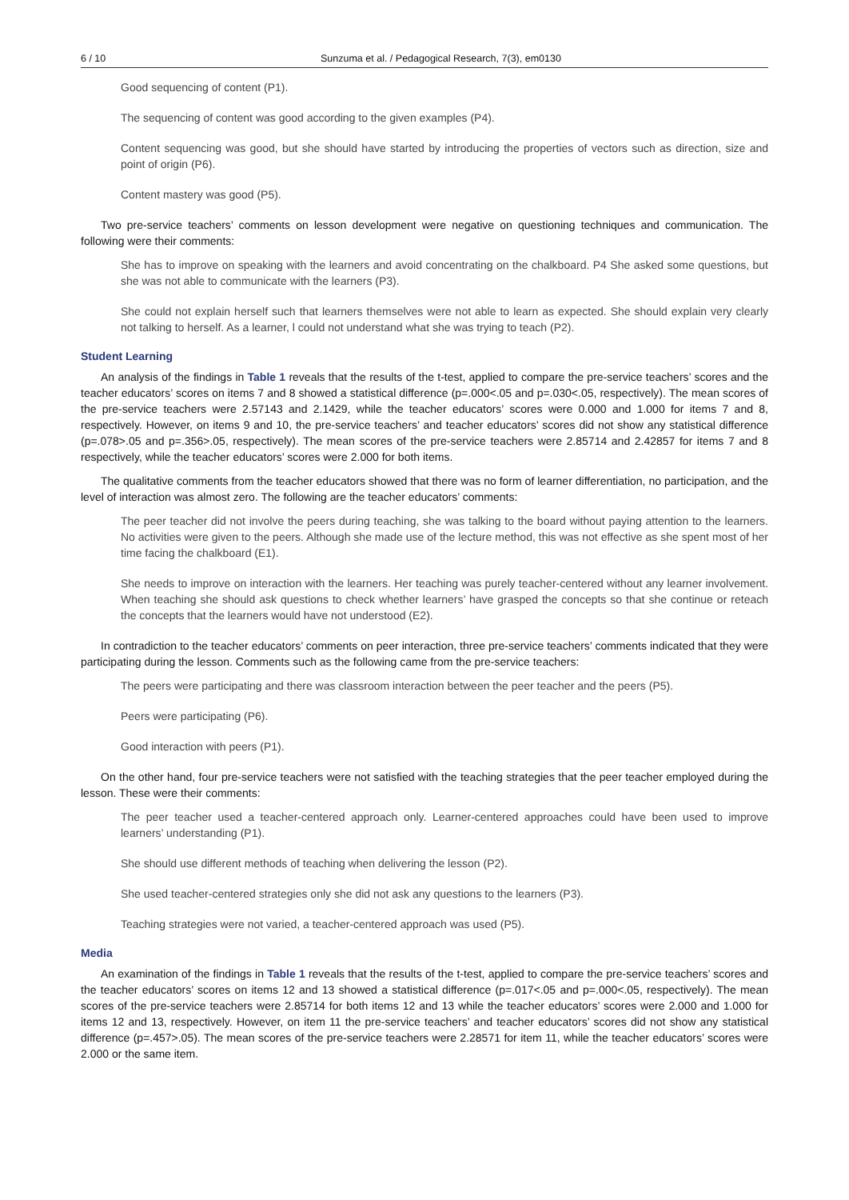6 / 10 Sunzuma et al. / Pedagogical Research, 7(3), em0130
Good sequencing of content (P1).
The sequencing of content was good according to the given examples (P4).
Content sequencing was good, but she should have started by introducing the properties of vectors such as direction, size and point of origin (P6).
Content mastery was good (P5).
Two pre-service teachers’ comments on lesson development were negative on questioning techniques and communication. The following were their comments:
She has to improve on speaking with the learners and avoid concentrating on the chalkboard. P4 She asked some questions, but she was not able to communicate with the learners (P3).
She could not explain herself such that learners themselves were not able to learn as expected. She should explain very clearly not talking to herself. As a learner, l could not understand what she was trying to teach (P2).
Student Learning
An analysis of the findings in Table 1 reveals that the results of the t-test, applied to compare the pre-service teachers’ scores and the teacher educators’ scores on items 7 and 8 showed a statistical difference (p=.000<.05 and p=.030<.05, respectively). The mean scores of the pre-service teachers were 2.57143 and 2.1429, while the teacher educators’ scores were 0.000 and 1.000 for items 7 and 8, respectively. However, on items 9 and 10, the pre-service teachers’ and teacher educators’ scores did not show any statistical difference (p=.078>.05 and p=.356>.05, respectively). The mean scores of the pre-service teachers were 2.85714 and 2.42857 for items 7 and 8 respectively, while the teacher educators’ scores were 2.000 for both items.
The qualitative comments from the teacher educators showed that there was no form of learner differentiation, no participation, and the level of interaction was almost zero. The following are the teacher educators’ comments:
The peer teacher did not involve the peers during teaching, she was talking to the board without paying attention to the learners. No activities were given to the peers. Although she made use of the lecture method, this was not effective as she spent most of her time facing the chalkboard (E1).
She needs to improve on interaction with the learners. Her teaching was purely teacher-centered without any learner involvement. When teaching she should ask questions to check whether learners’ have grasped the concepts so that she continue or reteach the concepts that the learners would have not understood (E2).
In contradiction to the teacher educators’ comments on peer interaction, three pre-service teachers’ comments indicated that they were participating during the lesson. Comments such as the following came from the pre-service teachers:
The peers were participating and there was classroom interaction between the peer teacher and the peers (P5).
Peers were participating (P6).
Good interaction with peers (P1).
On the other hand, four pre-service teachers were not satisfied with the teaching strategies that the peer teacher employed during the lesson. These were their comments:
The peer teacher used a teacher-centered approach only. Learner-centered approaches could have been used to improve learners’ understanding (P1).
She should use different methods of teaching when delivering the lesson (P2).
She used teacher-centered strategies only she did not ask any questions to the learners (P3).
Teaching strategies were not varied, a teacher-centered approach was used (P5).
Media
An examination of the findings in Table 1 reveals that the results of the t-test, applied to compare the pre-service teachers’ scores and the teacher educators’ scores on items 12 and 13 showed a statistical difference (p=.017<.05 and p=.000<.05, respectively). The mean scores of the pre-service teachers were 2.85714 for both items 12 and 13 while the teacher educators’ scores were 2.000 and 1.000 for items 12 and 13, respectively. However, on item 11 the pre-service teachers’ and teacher educators’ scores did not show any statistical difference (p=.457>.05). The mean scores of the pre-service teachers were 2.28571 for item 11, while the teacher educators’ scores were 2.000 or the same item.